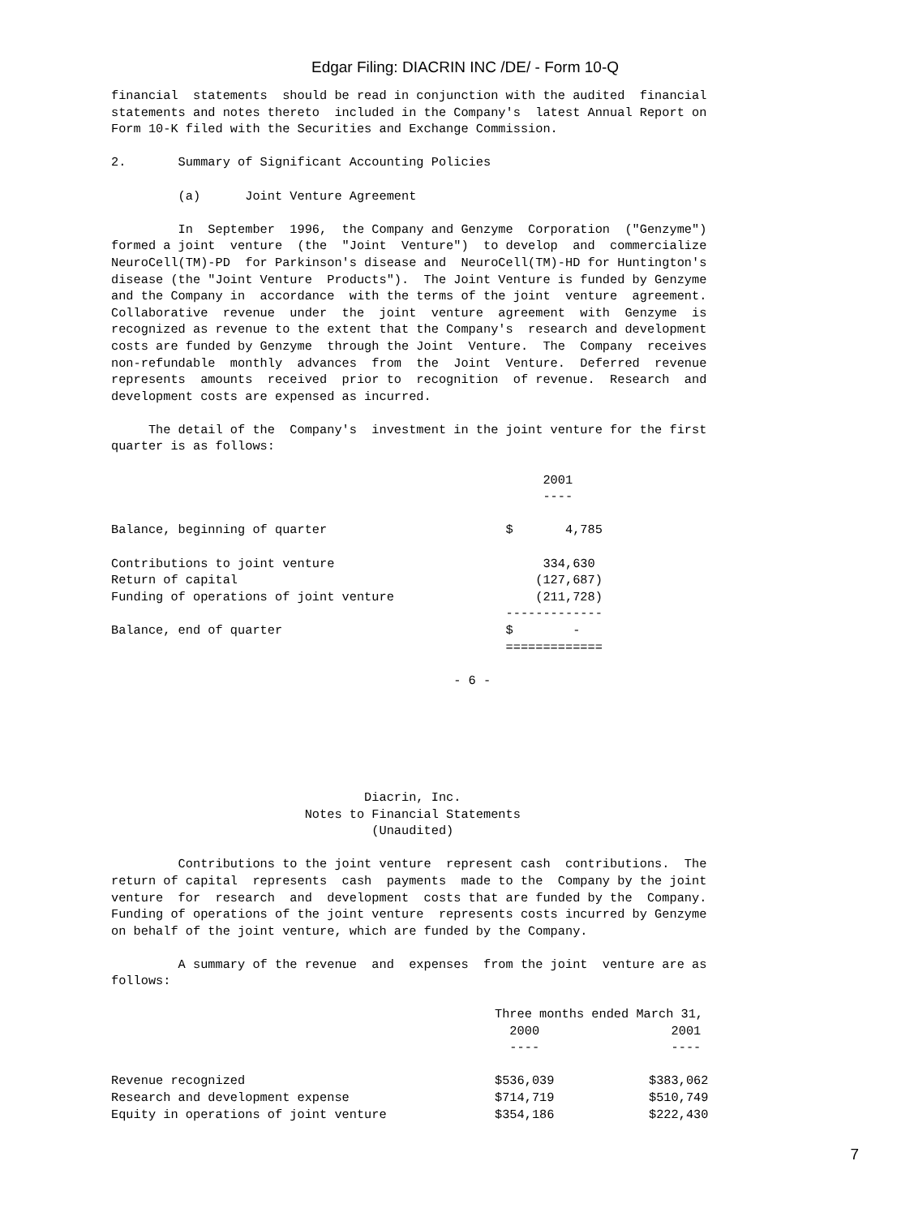Edgar Filing: DIACRIN INC /DE/ - Form 10-Q
financial statements should be read in conjunction with the audited financial statements and notes thereto included in the Company's latest Annual Report on Form 10-K filed with the Securities and Exchange Commission. 2. Summary of Significant Accounting Policies (a) Joint Venture Agreement In September 1996, the Company and Genzyme Corporation ("Genzyme") formed a joint venture (the "Joint Venture") to develop and commercialize NeuroCell(TM)-PD for Parkinson's disease and NeuroCell(TM)-HD for Huntington's disease (the "Joint Venture Products"). The Joint Venture is funded by Genzyme and the Company in accordance with the terms of the joint venture agreement. Collaborative revenue under the joint venture agreement with Genzyme is recognized as revenue to the extent that the Company's research and development costs are funded by Genzyme through the Joint Venture. The Company receives non-refundable monthly advances from the Joint Venture. Deferred revenue represents amounts received prior to recognition of revenue. Research and development costs are expensed as incurred. The detail of the Company's investment in the joint venture for the first quarter is as follows: 2001 ---- Balance, beginning of quarter $ 4,785 Contributions to joint venture 334,630 Return of capital (127,687) Funding of operations of joint venture (211,728) ------------- Balance, end of quarter $ - ============= - 6 - Diacrin, Inc. Notes to Financial Statements (Unaudited) Contributions to the joint venture represent cash contributions. The return of capital represents cash payments made to the Company by the joint venture for research and development costs that are funded by the Company. Funding of operations of the joint venture represents costs incurred by Genzyme on behalf of the joint venture, which are funded by the Company. A summary of the revenue and expenses from the joint venture are as follows:
| | Three months ended March 31, | |
| --- | --- | --- |
| | 2000 | 2001 |
| | ---- | ---- |
| Revenue recognized | $536,039 | $383,062 |
| Research and development expense | $714,719 | $510,749 |
| Equity in operations of joint venture | $354,186 | $222,430 |
7